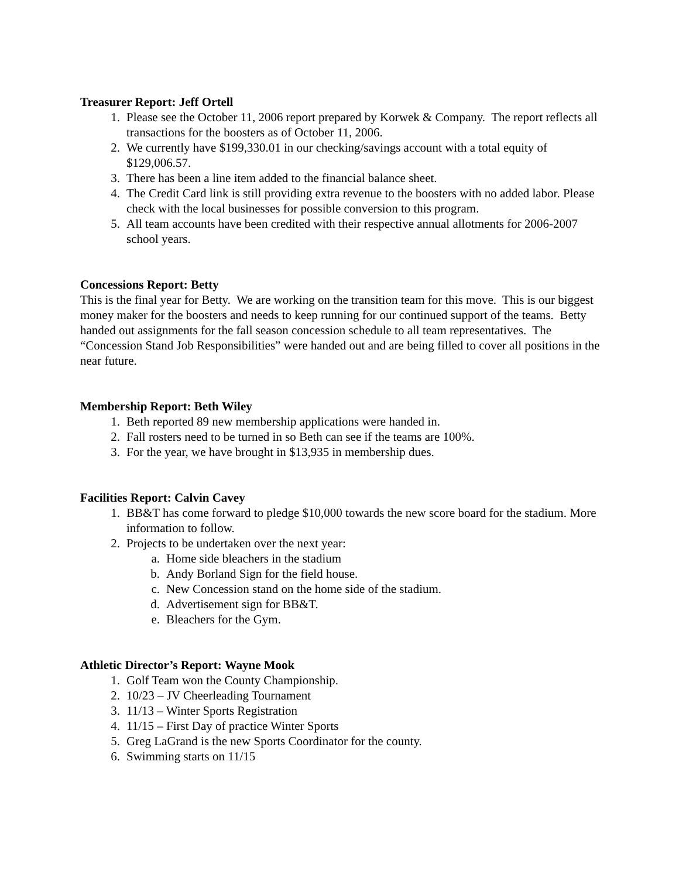Treasurer Report: Jeff Ortell
1. Please see the October 11, 2006 report prepared by Korwek & Company. The report reflects all transactions for the boosters as of October 11, 2006.
2. We currently have $199,330.01 in our checking/savings account with a total equity of $129,006.57.
3. There has been a line item added to the financial balance sheet.
4. The Credit Card link is still providing extra revenue to the boosters with no added labor. Please check with the local businesses for possible conversion to this program.
5. All team accounts have been credited with their respective annual allotments for 2006-2007 school years.
Concessions Report: Betty
This is the final year for Betty. We are working on the transition team for this move. This is our biggest money maker for the boosters and needs to keep running for our continued support of the teams. Betty handed out assignments for the fall season concession schedule to all team representatives. The “Concession Stand Job Responsibilities” were handed out and are being filled to cover all positions in the near future.
Membership Report: Beth Wiley
1. Beth reported 89 new membership applications were handed in.
2. Fall rosters need to be turned in so Beth can see if the teams are 100%.
3. For the year, we have brought in $13,935 in membership dues.
Facilities Report: Calvin Cavey
1. BB&T has come forward to pledge $10,000 towards the new score board for the stadium. More information to follow.
2. Projects to be undertaken over the next year:
a. Home side bleachers in the stadium
b. Andy Borland Sign for the field house.
c. New Concession stand on the home side of the stadium.
d. Advertisement sign for BB&T.
e. Bleachers for the Gym.
Athletic Director’s Report: Wayne Mook
1. Golf Team won the County Championship.
2. 10/23 – JV Cheerleading Tournament
3. 11/13 – Winter Sports Registration
4. 11/15 – First Day of practice Winter Sports
5. Greg LaGrand is the new Sports Coordinator for the county.
6. Swimming starts on 11/15